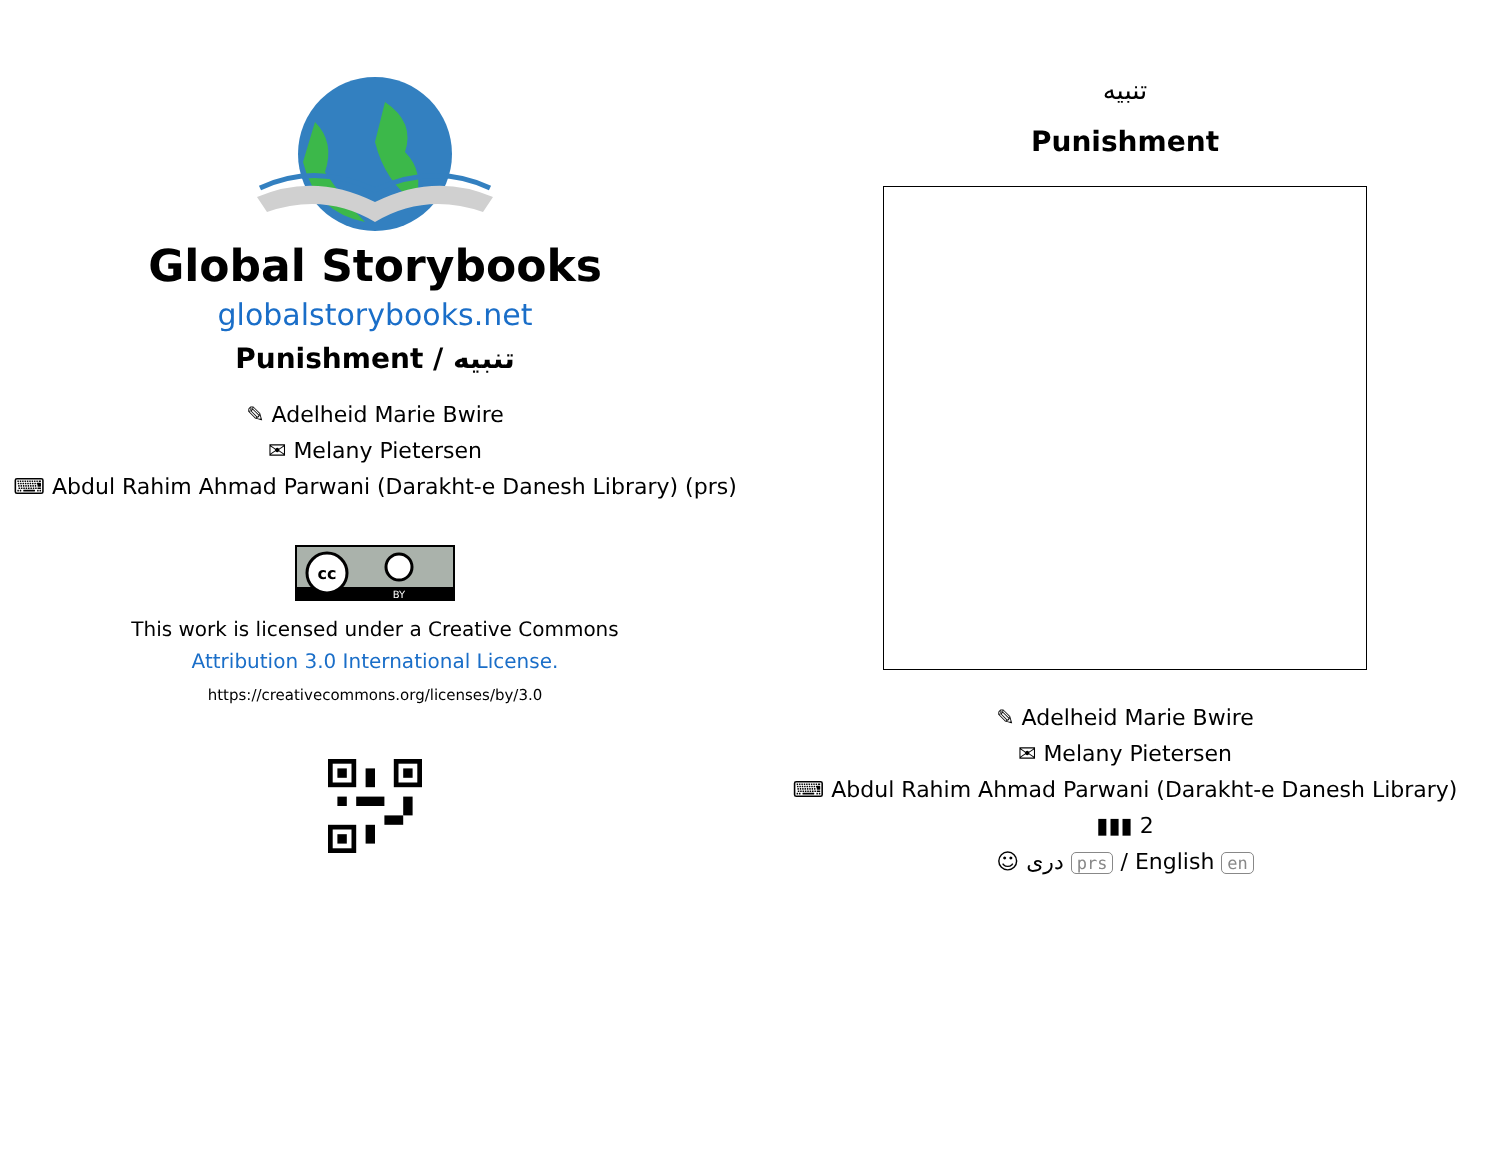Global Storybooks
globalstorybooks.net
Punishment / تنبیه
✎ Adelheid Marie Bwire
✉ Melany Pietersen
⌨ Abdul Rahim Ahmad Parwani (Darakht-e Danesh Library) (prs)
cc
BY
This work is licensed under a Creative Commons
Attribution 3.0 International License.
https://creativecommons.org/licenses/by/3.0
تنبیه
Punishment
✎ Adelheid Marie Bwire
✉ Melany Pietersen
⌨ Abdul Rahim Ahmad Parwani (Darakht-e Danesh Library)
▮▮▮ 2
☺ دری prs / English en